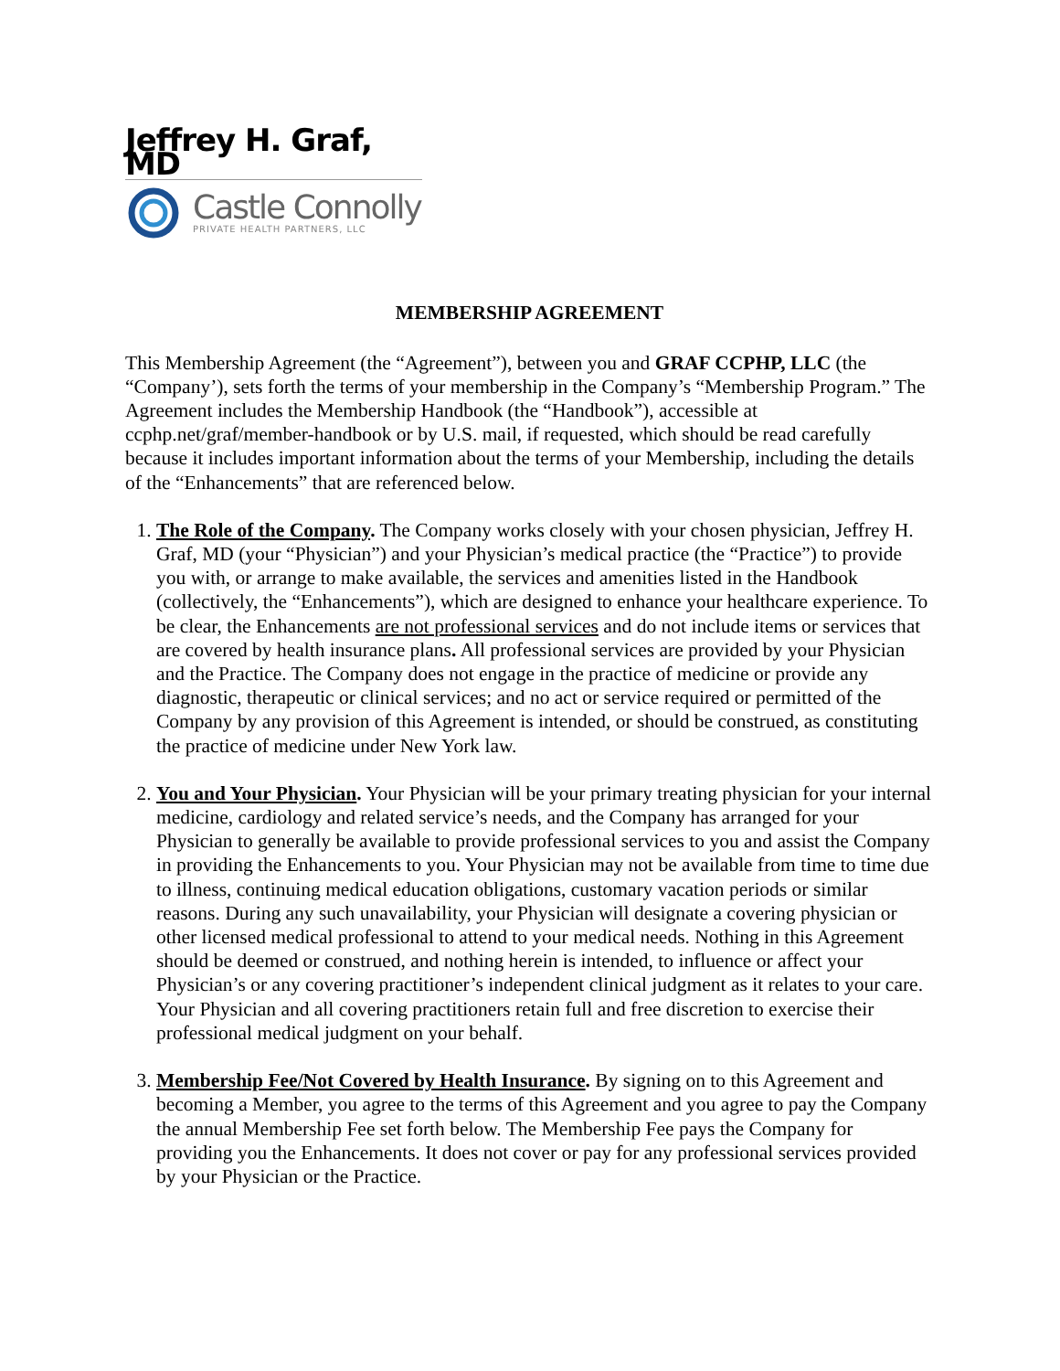Jeffrey H. Graf, MD
Castle Connolly
PRIVATE HEALTH PARTNERS, LLC
MEMBERSHIP AGREEMENT
This Membership Agreement (the “Agreement”), between you and GRAF CCPHP, LLC (the “Company’), sets forth the terms of your membership in the Company’s “Membership Program.” The Agreement includes the Membership Handbook (the “Handbook”), accessible at ccphp.net/graf/member-handbook or by U.S. mail, if requested, which should be read carefully because it includes important information about the terms of your Membership, including the details of the “Enhancements” that are referenced below.
1. The Role of the Company. The Company works closely with your chosen physician, Jeffrey H. Graf, MD (your “Physician”) and your Physician’s medical practice (the “Practice”) to provide you with, or arrange to make available, the services and amenities listed in the Handbook (collectively, the “Enhancements”), which are designed to enhance your healthcare experience. To be clear, the Enhancements are not professional services and do not include items or services that are covered by health insurance plans. All professional services are provided by your Physician and the Practice. The Company does not engage in the practice of medicine or provide any diagnostic, therapeutic or clinical services; and no act or service required or permitted of the Company by any provision of this Agreement is intended, or should be construed, as constituting the practice of medicine under New York law.
2. You and Your Physician. Your Physician will be your primary treating physician for your internal medicine, cardiology and related service’s needs, and the Company has arranged for your Physician to generally be available to provide professional services to you and assist the Company in providing the Enhancements to you. Your Physician may not be available from time to time due to illness, continuing medical education obligations, customary vacation periods or similar reasons. During any such unavailability, your Physician will designate a covering physician or other licensed medical professional to attend to your medical needs. Nothing in this Agreement should be deemed or construed, and nothing herein is intended, to influence or affect your Physician’s or any covering practitioner’s independent clinical judgment as it relates to your care. Your Physician and all covering practitioners retain full and free discretion to exercise their professional medical judgment on your behalf.
3. Membership Fee/Not Covered by Health Insurance. By signing on to this Agreement and becoming a Member, you agree to the terms of this Agreement and you agree to pay the Company the annual Membership Fee set forth below. The Membership Fee pays the Company for providing you the Enhancements. It does not cover or pay for any professional services provided by your Physician or the Practice.